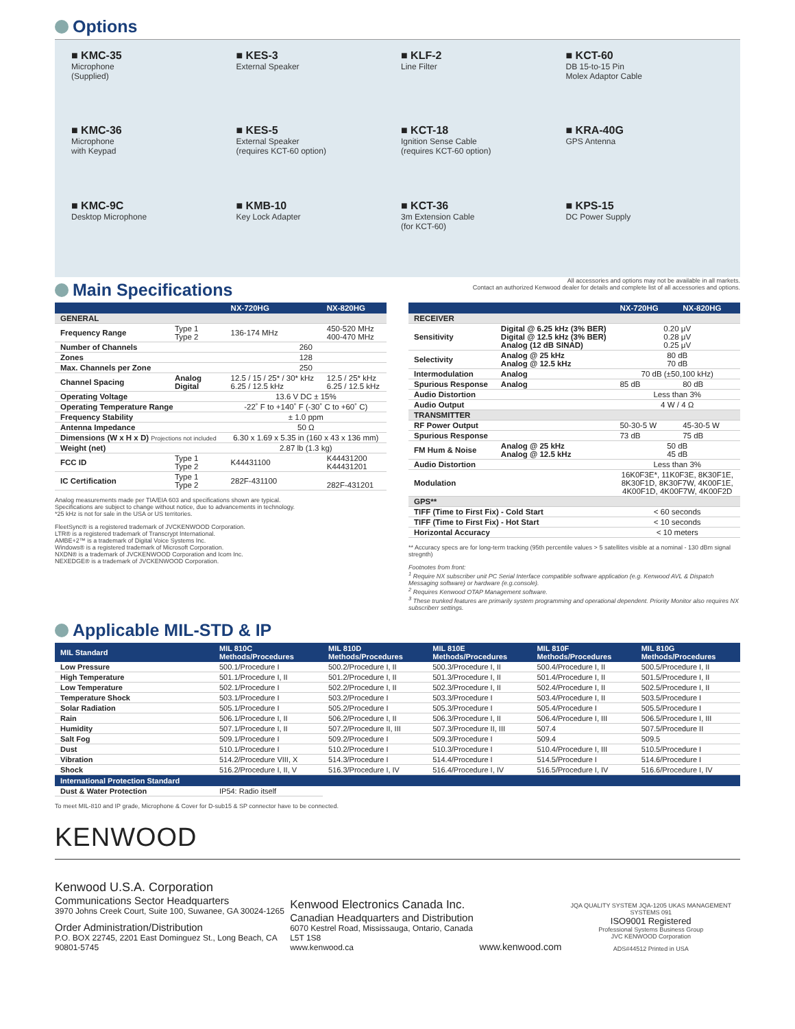Options
■ KMC-35
Microphone
(Supplied)
■ KES-3
External Speaker
■ KLF-2
Line Filter
■ KCT-60
DB 15-to-15 Pin
Molex Adaptor Cable
■ KMC-36
Microphone
with Keypad
■ KES-5
External Speaker
(requires KCT-60 option)
■ KCT-18
Ignition Sense Cable
(requires KCT-60 option)
■ KRA-40G
GPS Antenna
■ KMC-9C
Desktop Microphone
■ KMB-10
Key Lock Adapter
■ KCT-36
3m Extension Cable
(for KCT-60)
■ KPS-15
DC Power Supply
Main Specifications
All accessories and options may not be available in all markets.
Contact an authorized Kenwood dealer for details and complete list of all accessories and options.
| | | NX-720HG | NX-820HG |
| --- | --- | --- | --- |
| GENERAL | | | |
| Frequency Range | Type 1 Type 2 | 136-174 MHz | 450-520 MHz 400-470 MHz |
| Number of Channels | | 260 | |
| Zones | | 128 | |
| Max. Channels per Zone | | 250 | |
| Channel Spacing | Analog Digital | 12.5 / 15 / 25* / 30* kHz 6.25 / 12.5 kHz | 12.5 / 25* kHz 6.25 / 12.5 kHz |
| Operating Voltage | | 13.6 V DC ± 15% | |
| Operating Temperature Range | | -22˚ F to +140˚ F (-30˚ C to +60˚ C) | |
| Frequency Stability | | ± 1.0 ppm | |
| Antenna Impedance | | 50 Ω | |
| Dimensions (W x H x D) Projections not included | | 6.30 x 1.69 x 5.35 in (160 x 43 x 136 mm) | |
| Weight (net) | | 2.87 lb (1.3 kg) | |
| FCC ID | Type 1 Type 2 | K44431100 | K44431200 K44431201 |
| IC Certification | Type 1 Type 2 | 282F-431100 | 282F-431201 |
Analog measurements made per TIA/EIA 603 and specifications shown are typical.
Specifications are subject to change without notice, due to advancements in technology.
*25 kHz is not for sale in the USA or US territories.
FleetSync® is a registered trademark of JVCKENWOOD Corporation.
LTR® is a registered trademark of Transcrypt International.
AMBE+2™ is a trademark of Digital Voice Systems Inc.
Windows® is a registered trademark of Microsoft Corporation.
NXDN® is a trademark of JVCKENWOOD Corporation and Icom Inc.
NEXEDGE® is a trademark of JVCKENWOOD Corporation.
| | | NX-720HG | NX-820HG |
| --- | --- | --- | --- |
| RECEIVER | | | |
| Sensitivity | Digital @ 6.25 kHz (3% BER) Digital @ 12.5 kHz (3% BER) Analog (12 dB SINAD) | 0.20 μV 0.28 μV 0.25 μV | |
| Selectivity | Analog @ 25 kHz Analog @ 12.5 kHz | 80 dB 70 dB | |
| Intermodulation | Analog | 70 dB (±50,100 kHz) | |
| Spurious Response | Analog | 85 dB | 80 dB |
| Audio Distortion | | Less than 3% | |
| Audio Output | | 4 W / 4 Ω | |
| TRANSMITTER | | | |
| RF Power Output | | 50-30-5 W | 45-30-5 W |
| Spurious Response | | 73 dB | 75 dB |
| FM Hum & Noise | Analog @ 25 kHz Analog @ 12.5 kHz | 50 dB 45 dB | |
| Audio Distortion | | Less than 3% | |
| Modulation | | 16K0F3E*, 11K0F3E, 8K30F1E, 8K30F1D, 8K30F7W, 4K00F1E, 4K00F1D, 4K00F7W, 4K00F2D | |
| GPS** | | | |
| TIFF (Time to First Fix) - Cold Start | | < 60 seconds | |
| TIFF (Time to First Fix) - Hot Start | | < 10 seconds | |
| Horizontal Accuracy | | < 10 meters | |
** Accuracy specs are for long-term tracking (95th percentile values > 5 satellites visible at a nominal - 130 dBm signal stregnth)
Footnotes from front:
<sup>1</sup> Require NX subscriber unit PC Serial Interface compatible software application (e.g. Kenwood AVL & Dispatch Messaging software) or hardware (e.g.console).
<sup>2</sup> Requires Kenwood OTAP Management software.
<sup>3</sup> These trunked features are primarily system programming and operational dependent. Priority Monitor also requires NX subscriberr settings.
Applicable MIL-STD & IP
| MIL Standard | MIL 810C Methods/Procedures | MIL 810D Methods/Procedures | MIL 810E Methods/Procedures | MIL 810F Methods/Procedures | MIL 810G Methods/Procedures |
| --- | --- | --- | --- | --- | --- |
| Low Pressure | 500.1/Procedure I | 500.2/Procedure I, II | 500.3/Procedure I, II | 500.4/Procedure I, II | 500.5/Procedure I, II |
| High Temperature | 501.1/Procedure I, II | 501.2/Procedure I, II | 501.3/Procedure I, II | 501.4/Procedure I, II | 501.5/Procedure I, II |
| Low Temperature | 502.1/Procedure I | 502.2/Procedure I, II | 502.3/Procedure I, II | 502.4/Procedure I, II | 502.5/Procedure I, II |
| Temperature Shock | 503.1/Procedure I | 503.2/Procedure I | 503.3/Procedure I | 503.4/Procedure I, II | 503.5/Procedure I |
| Solar Radiation | 505.1/Procedure I | 505.2/Procedure I | 505.3/Procedure I | 505.4/Procedure I | 505.5/Procedure I |
| Rain | 506.1/Procedure I, II | 506.2/Procedure I, II | 506.3/Procedure I, II | 506.4/Procedure I, III | 506.5/Procedure I, III |
| Humidity | 507.1/Procedure I, II | 507.2/Procedure II, III | 507.3/Procedure II, III | 507.4 | 507.5/Procedure II |
| Salt Fog | 509.1/Procedure I | 509.2/Procedure I | 509.3/Procedure I | 509.4 | 509.5 |
| Dust | 510.1/Procedure I | 510.2/Procedure I | 510.3/Procedure I | 510.4/Procedure I, III | 510.5/Procedure I |
| Vibration | 514.2/Procedure VIII, X | 514.3/Procedure I | 514.4/Procedure I | 514.5/Procedure I | 514.6/Procedure I |
| Shock | 516.2/Procedure I, II, V | 516.3/Procedure I, IV | 516.4/Procedure I, IV | 516.5/Procedure I, IV | 516.6/Procedure I, IV |
| International Protection Standard | | | | | |
| Dust & Water Protection | IP54: Radio itself | | | | |
To meet MIL-810 and IP grade, Microphone & Cover for D-sub15 & SP connector have to be connected.
KENWOOD
Kenwood U.S.A. Corporation
Communications Sector Headquarters
3970 Johns Creek Court, Suite 100, Suwanee, GA 30024-1265
Order Administration/Distribution
P.O. BOX 22745, 2201 East Dominguez St., Long Beach, CA 90801-5745
Kenwood Electronics Canada Inc.
Canadian Headquarters and Distribution
6070 Kestrel Road, Mississauga, Ontario, Canada L5T 1S8
www.kenwood.ca
www.kenwood.com
JQA QUALITY SYSTEM JQA-1205 UKAS MANAGEMENT SYSTEMS 091
ISO9001 Registered
Professional Systems Business Group
JVC KENWOOD Corporation
ADS#44512 Printed in USA